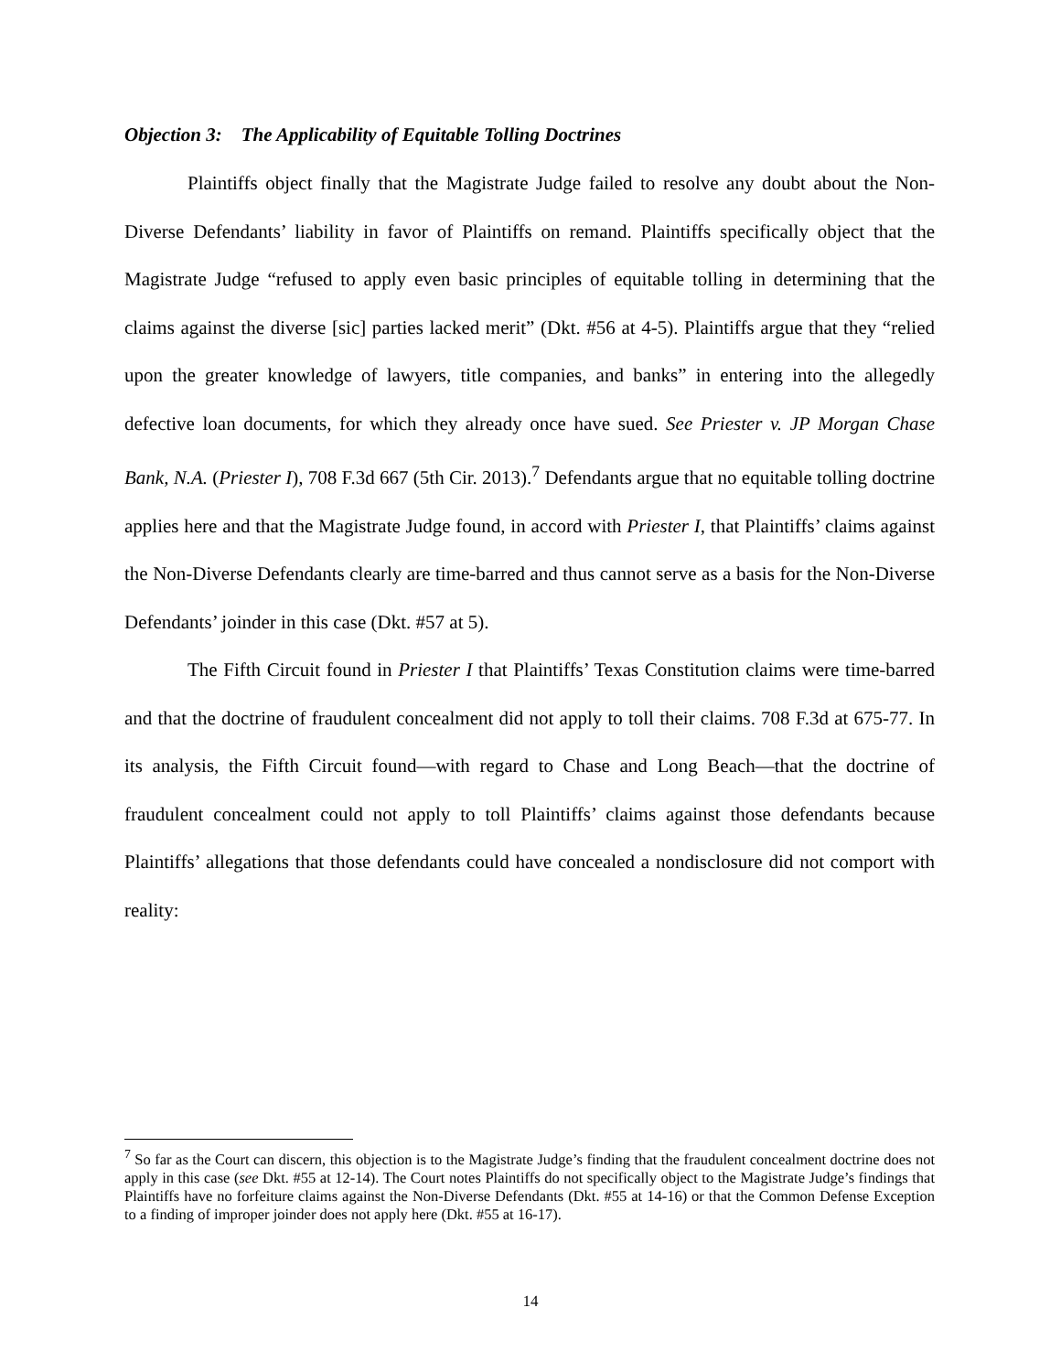Objection 3: The Applicability of Equitable Tolling Doctrines
Plaintiffs object finally that the Magistrate Judge failed to resolve any doubt about the Non-Diverse Defendants’ liability in favor of Plaintiffs on remand. Plaintiffs specifically object that the Magistrate Judge “refused to apply even basic principles of equitable tolling in determining that the claims against the diverse [sic] parties lacked merit” (Dkt. #56 at 4-5). Plaintiffs argue that they “relied upon the greater knowledge of lawyers, title companies, and banks” in entering into the allegedly defective loan documents, for which they already once have sued. See Priester v. JP Morgan Chase Bank, N.A. (Priester I), 708 F.3d 667 (5th Cir. 2013).<sup>7</sup> Defendants argue that no equitable tolling doctrine applies here and that the Magistrate Judge found, in accord with Priester I, that Plaintiffs’ claims against the Non-Diverse Defendants clearly are time-barred and thus cannot serve as a basis for the Non-Diverse Defendants’ joinder in this case (Dkt. #57 at 5).
The Fifth Circuit found in Priester I that Plaintiffs’ Texas Constitution claims were time-barred and that the doctrine of fraudulent concealment did not apply to toll their claims. 708 F.3d at 675-77. In its analysis, the Fifth Circuit found—with regard to Chase and Long Beach—that the doctrine of fraudulent concealment could not apply to toll Plaintiffs’ claims against those defendants because Plaintiffs’ allegations that those defendants could have concealed a nondisclosure did not comport with reality:
<sup>7</sup> So far as the Court can discern, this objection is to the Magistrate Judge’s finding that the fraudulent concealment doctrine does not apply in this case (see Dkt. #55 at 12-14). The Court notes Plaintiffs do not specifically object to the Magistrate Judge’s findings that Plaintiffs have no forfeiture claims against the Non-Diverse Defendants (Dkt. #55 at 14-16) or that the Common Defense Exception to a finding of improper joinder does not apply here (Dkt. #55 at 16-17).
14